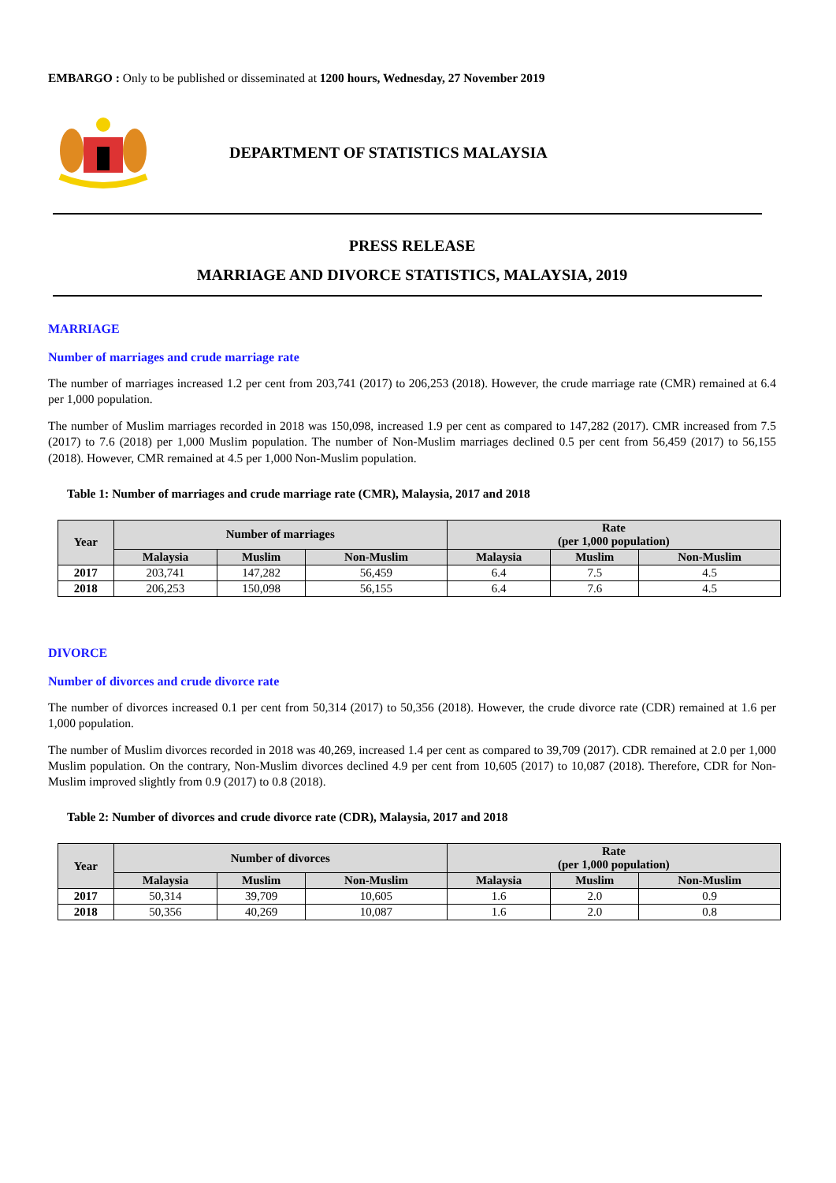EMBARGO : Only to be published or disseminated at 1200 hours, Wednesday, 27 November 2019
DEPARTMENT OF STATISTICS MALAYSIA
PRESS RELEASE
MARRIAGE AND DIVORCE STATISTICS, MALAYSIA, 2019
MARRIAGE
Number of marriages and crude marriage rate
The number of marriages increased 1.2 per cent from 203,741 (2017) to 206,253 (2018). However, the crude marriage rate (CMR) remained at 6.4 per 1,000 population.
The number of Muslim marriages recorded in 2018 was 150,098, increased 1.9 per cent as compared to 147,282 (2017). CMR increased from 7.5 (2017) to 7.6 (2018) per 1,000 Muslim population. The number of Non-Muslim marriages declined 0.5 per cent from 56,459 (2017) to 56,155 (2018). However, CMR remained at 4.5 per 1,000 Non-Muslim population.
Table 1: Number of marriages and crude marriage rate (CMR), Malaysia, 2017 and 2018
| Year | Number of marriages | | | Rate (per 1,000 population) | | |
| --- | --- | --- | --- | --- | --- | --- |
| | Malaysia | Muslim | Non-Muslim | Malaysia | Muslim | Non-Muslim |
| 2017 | 203,741 | 147,282 | 56,459 | 6.4 | 7.5 | 4.5 |
| 2018 | 206,253 | 150,098 | 56,155 | 6.4 | 7.6 | 4.5 |
DIVORCE
Number of divorces and crude divorce rate
The number of divorces increased 0.1 per cent from 50,314 (2017) to 50,356 (2018). However, the crude divorce rate (CDR) remained at 1.6 per 1,000 population.
The number of Muslim divorces recorded in 2018 was 40,269, increased 1.4 per cent as compared to 39,709 (2017). CDR remained at 2.0 per 1,000 Muslim population. On the contrary, Non-Muslim divorces declined 4.9 per cent from 10,605 (2017) to 10,087 (2018). Therefore, CDR for Non-Muslim improved slightly from 0.9 (2017) to 0.8 (2018).
Table 2: Number of divorces and crude divorce rate (CDR), Malaysia, 2017 and 2018
| Year | Number of divorces | | | Rate (per 1,000 population) | | |
| --- | --- | --- | --- | --- | --- | --- |
| | Malaysia | Muslim | Non-Muslim | Malaysia | Muslim | Non-Muslim |
| 2017 | 50,314 | 39,709 | 10,605 | 1.6 | 2.0 | 0.9 |
| 2018 | 50,356 | 40,269 | 10,087 | 1.6 | 2.0 | 0.8 |